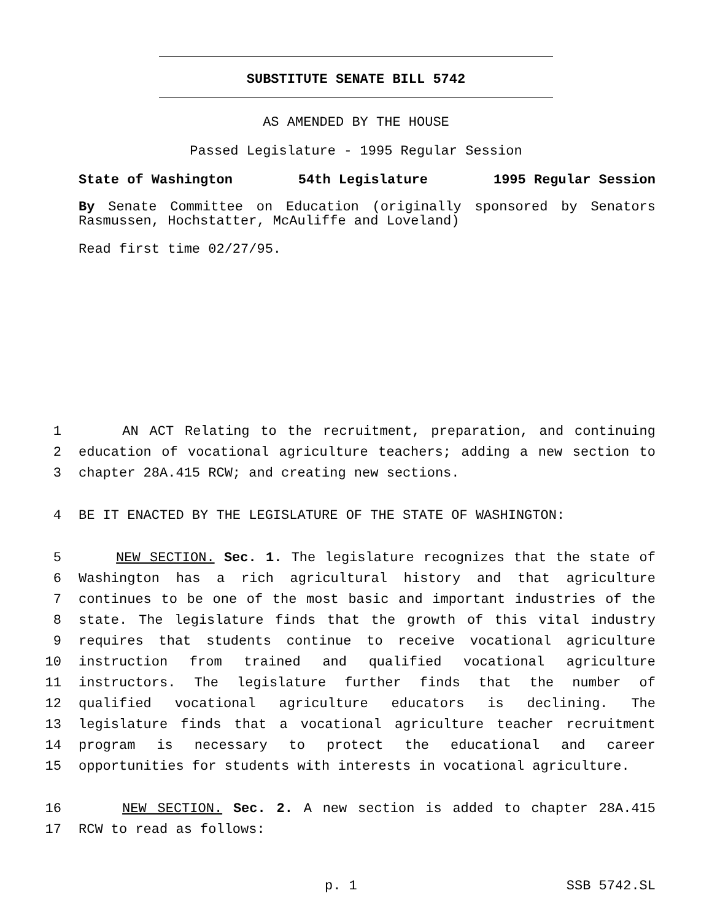SUBSTITUTE SENATE BILL 5742
AS AMENDED BY THE HOUSE
Passed Legislature - 1995 Regular Session
State of Washington 54th Legislature 1995 Regular Session
By Senate Committee on Education (originally sponsored by Senators Rasmussen, Hochstatter, McAuliffe and Loveland)
Read first time 02/27/95.
1 AN ACT Relating to the recruitment, preparation, and continuing
2 education of vocational agriculture teachers; adding a new section to
3 chapter 28A.415 RCW; and creating new sections.
4 BE IT ENACTED BY THE LEGISLATURE OF THE STATE OF WASHINGTON:
5 NEW SECTION. Sec. 1. The legislature recognizes that the state of
6 Washington has a rich agricultural history and that agriculture
7 continues to be one of the most basic and important industries of the
8 state. The legislature finds that the growth of this vital industry
9 requires that students continue to receive vocational agriculture
10 instruction from trained and qualified vocational agriculture
11 instructors. The legislature further finds that the number of
12 qualified vocational agriculture educators is declining. The
13 legislature finds that a vocational agriculture teacher recruitment
14 program is necessary to protect the educational and career
15 opportunities for students with interests in vocational agriculture.
16 NEW SECTION. Sec. 2. A new section is added to chapter 28A.415
17 RCW to read as follows:
p. 1 SSB 5742.SL